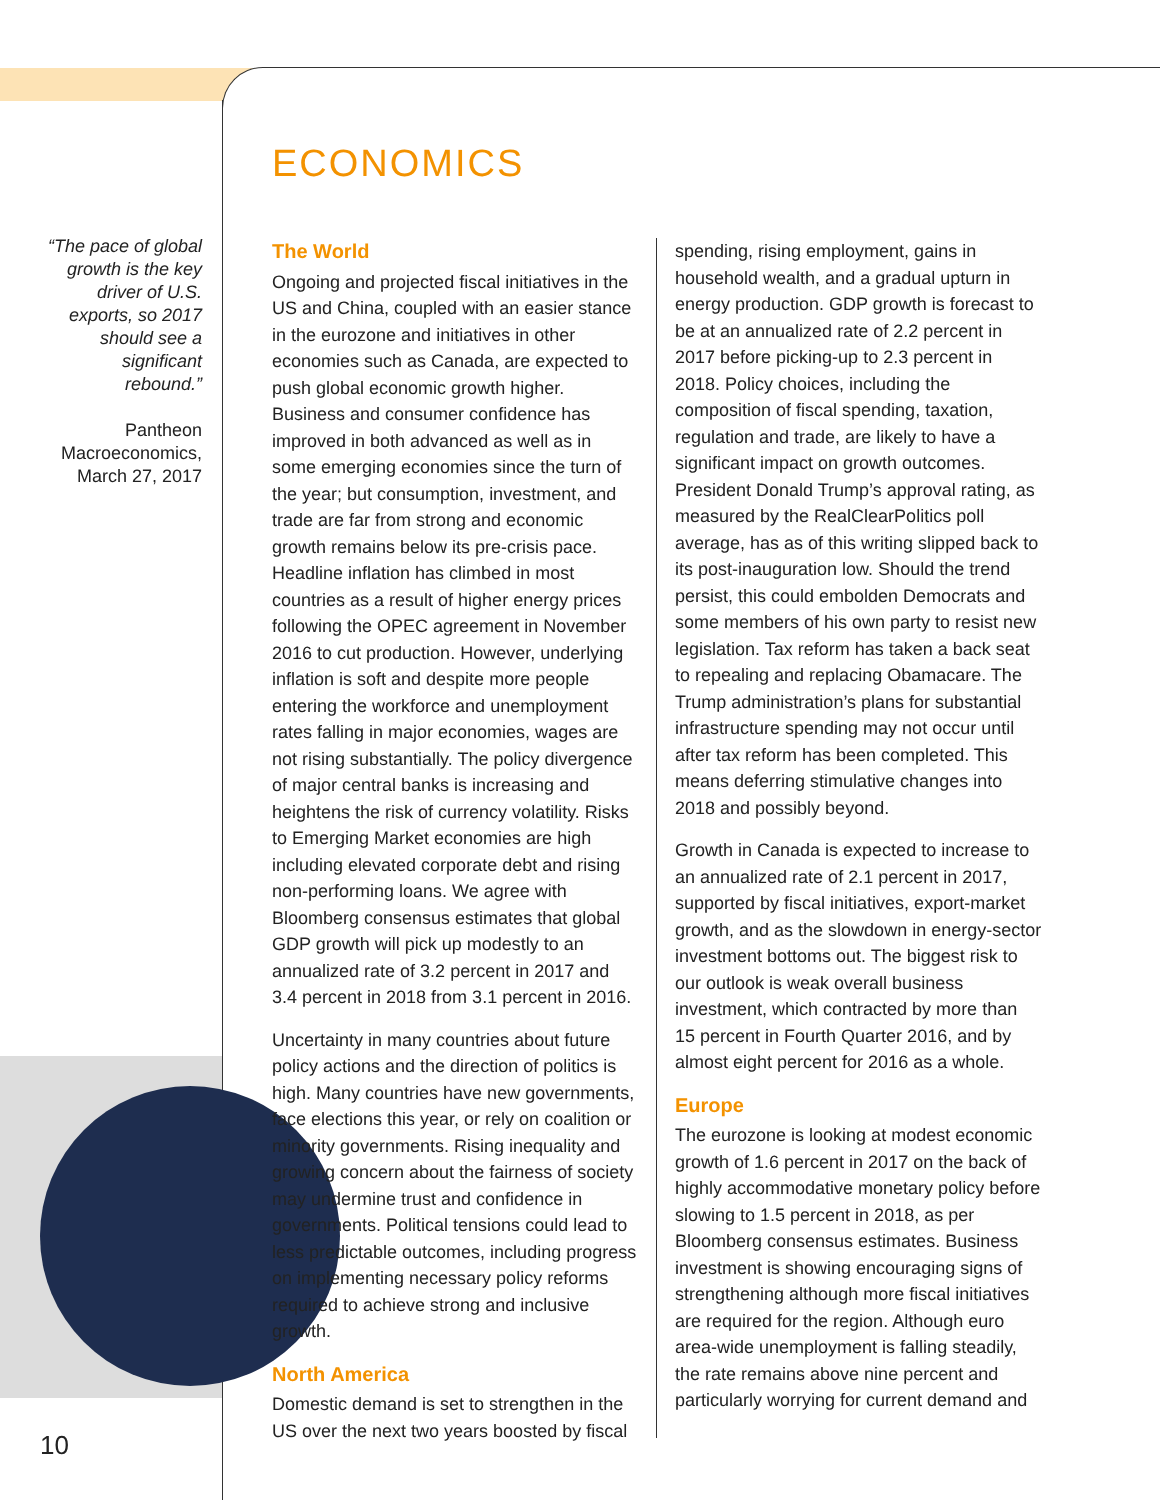“The pace of global growth is the key driver of U.S. exports, so 2017 should see a significant rebound.”
Pantheon Macroeconomics,
March 27, 2017
ECONOMICS
The World
Ongoing and projected fiscal initiatives in the US and China, coupled with an easier stance in the eurozone and initiatives in other economies such as Canada, are expected to push global economic growth higher. Business and consumer confidence has improved in both advanced as well as in some emerging economies since the turn of the year; but consumption, investment, and trade are far from strong and economic growth remains below its pre-crisis pace. Headline inflation has climbed in most countries as a result of higher energy prices following the OPEC agreement in November 2016 to cut production. However, underlying inflation is soft and despite more people entering the workforce and unemployment rates falling in major economies, wages are not rising substantially. The policy divergence of major central banks is increasing and heightens the risk of currency volatility. Risks to Emerging Market economies are high including elevated corporate debt and rising non-performing loans. We agree with Bloomberg consensus estimates that global GDP growth will pick up modestly to an annualized rate of 3.2 percent in 2017 and 3.4 percent in 2018 from 3.1 percent in 2016.
Uncertainty in many countries about future policy actions and the direction of politics is high. Many countries have new governments, face elections this year, or rely on coalition or minority governments. Rising inequality and growing concern about the fairness of society may undermine trust and confidence in governments. Political tensions could lead to less predictable outcomes, including progress on implementing necessary policy reforms required to achieve strong and inclusive growth.
North America
Domestic demand is set to strengthen in the US over the next two years boosted by fiscal spending, rising employment, gains in household wealth, and a gradual upturn in energy production. GDP growth is forecast to be at an annualized rate of 2.2 percent in 2017 before picking-up to 2.3 percent in 2018. Policy choices, including the composition of fiscal spending, taxation, regulation and trade, are likely to have a significant impact on growth outcomes. President Donald Trump’s approval rating, as measured by the RealClearPolitics poll average, has as of this writing slipped back to its post-inauguration low. Should the trend persist, this could embolden Democrats and some members of his own party to resist new legislation. Tax reform has taken a back seat to repealing and replacing Obamacare. The Trump administration’s plans for substantial infrastructure spending may not occur until after tax reform has been completed. This means deferring stimulative changes into 2018 and possibly beyond.
Growth in Canada is expected to increase to an annualized rate of 2.1 percent in 2017, supported by fiscal initiatives, export-market growth, and as the slowdown in energy-sector investment bottoms out. The biggest risk to our outlook is weak overall business investment, which contracted by more than 15 percent in Fourth Quarter 2016, and by almost eight percent for 2016 as a whole.
Europe
The eurozone is looking at modest economic growth of 1.6 percent in 2017 on the back of highly accommodative monetary policy before slowing to 1.5 percent in 2018, as per Bloomberg consensus estimates. Business investment is showing encouraging signs of strengthening although more fiscal initiatives are required for the region. Although euro area-wide unemployment is falling steadily, the rate remains above nine percent and particularly worrying for current demand and
10